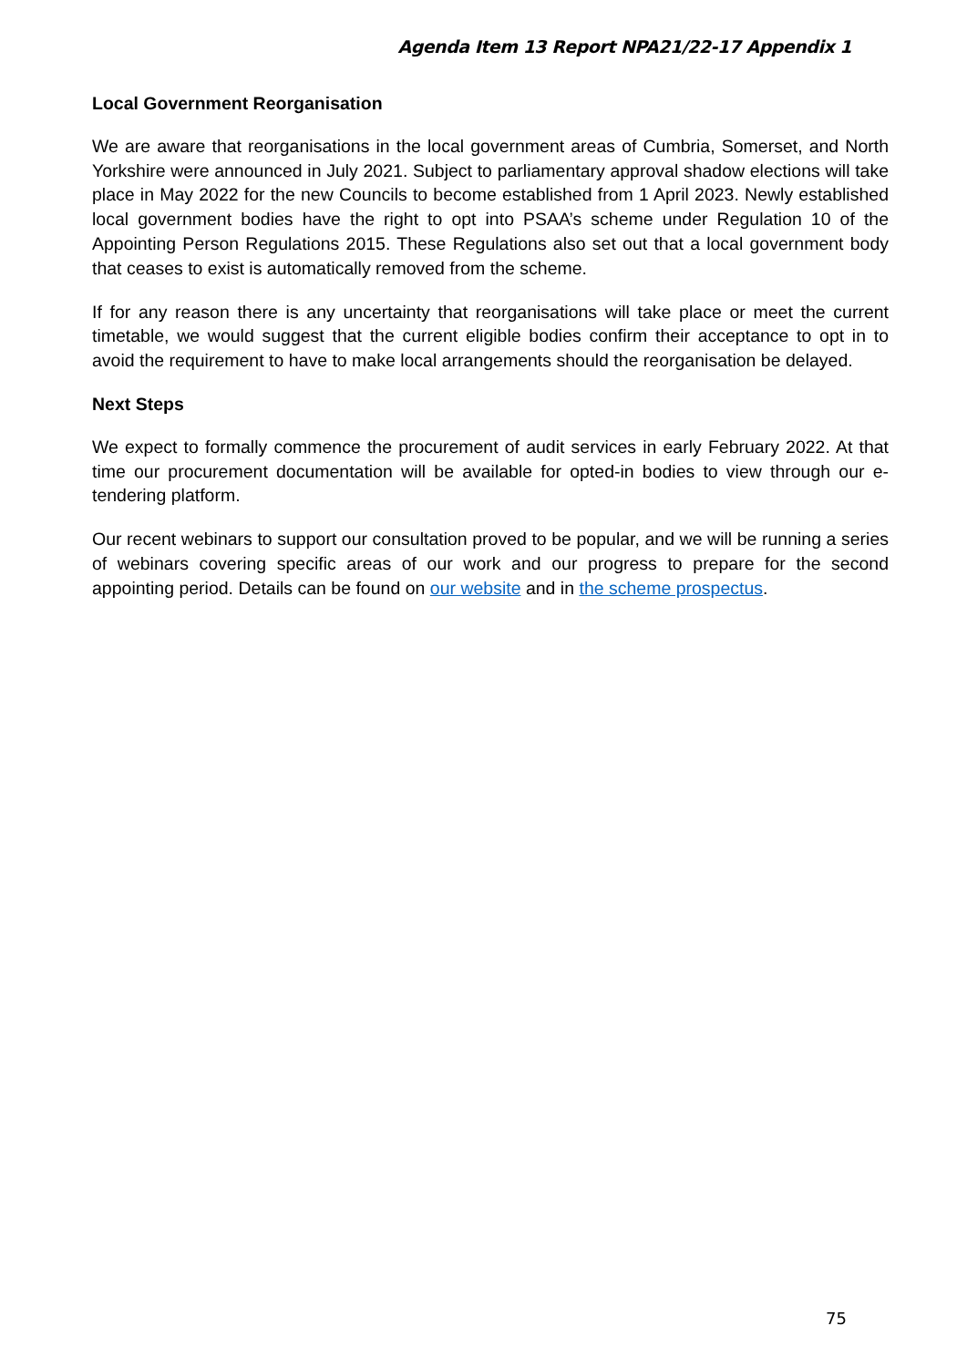Agenda Item 13 Report NPA21/22-17 Appendix 1
Local Government Reorganisation
We are aware that reorganisations in the local government areas of Cumbria, Somerset, and North Yorkshire were announced in July 2021. Subject to parliamentary approval shadow elections will take place in May 2022 for the new Councils to become established from 1 April 2023. Newly established local government bodies have the right to opt into PSAA’s scheme under Regulation 10 of the Appointing Person Regulations 2015. These Regulations also set out that a local government body that ceases to exist is automatically removed from the scheme.
If for any reason there is any uncertainty that reorganisations will take place or meet the current timetable, we would suggest that the current eligible bodies confirm their acceptance to opt in to avoid the requirement to have to make local arrangements should the reorganisation be delayed.
Next Steps
We expect to formally commence the procurement of audit services in early February 2022. At that time our procurement documentation will be available for opted-in bodies to view through our e-tendering platform.
Our recent webinars to support our consultation proved to be popular, and we will be running a series of webinars covering specific areas of our work and our progress to prepare for the second appointing period. Details can be found on our website and in the scheme prospectus.
75